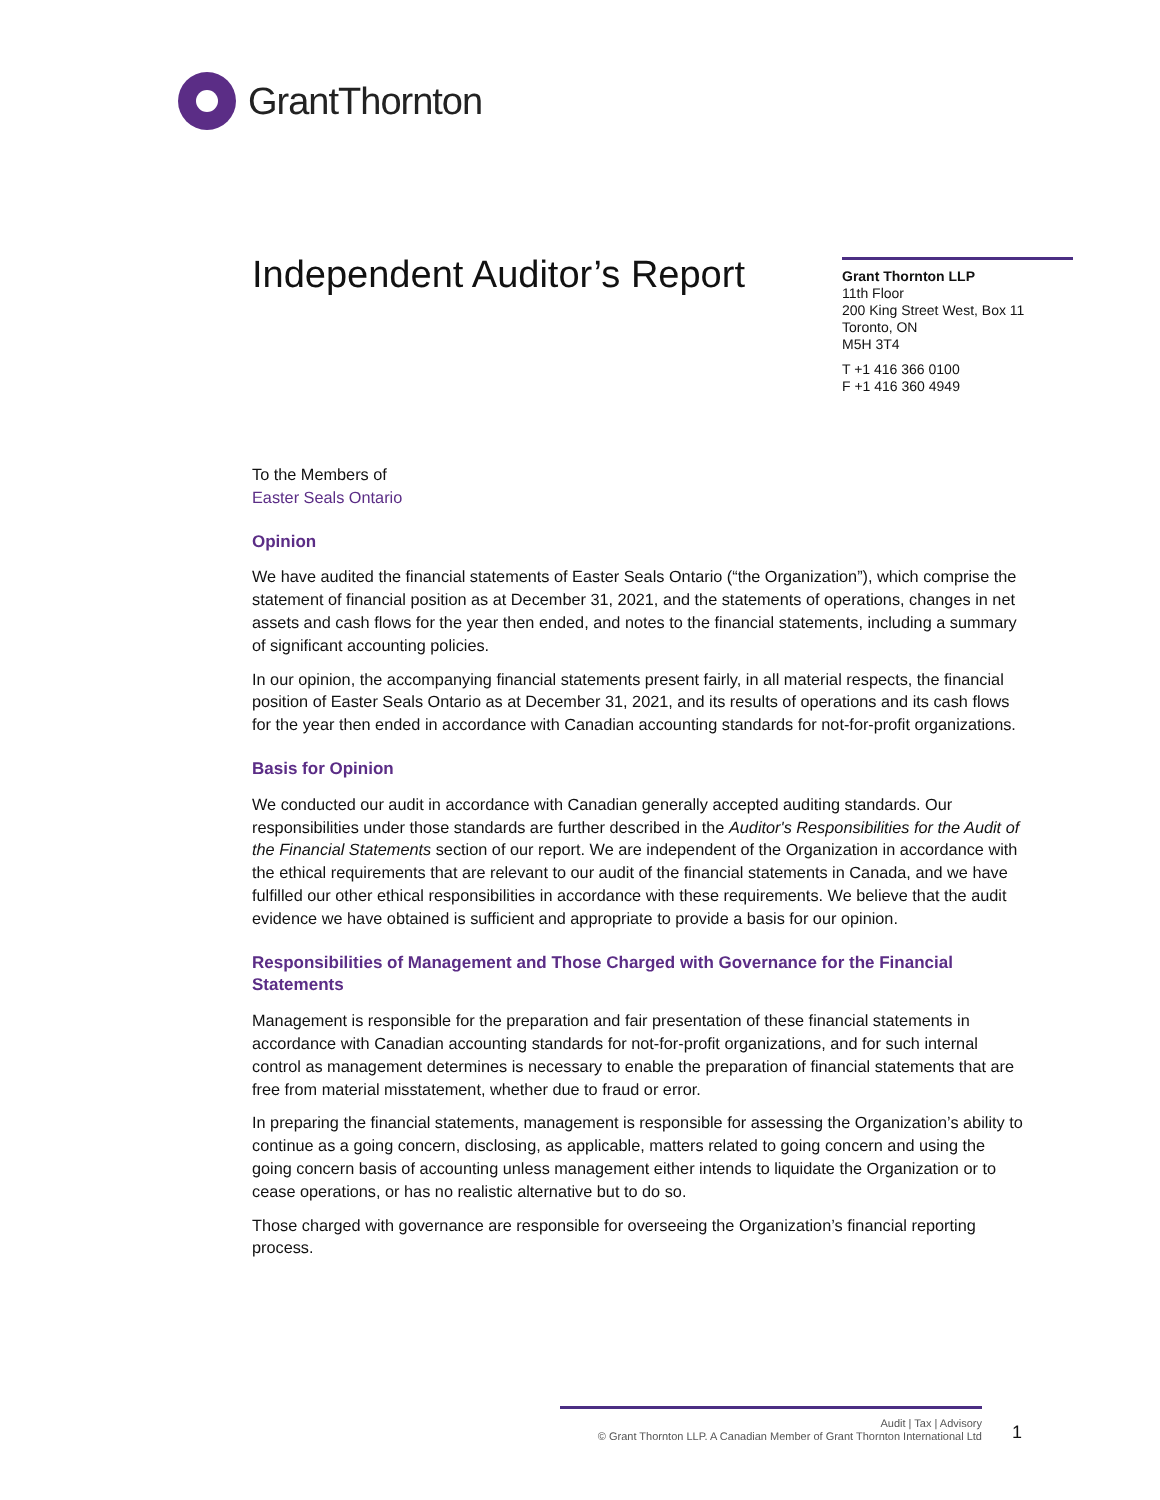GrantThornton
Independent Auditor’s Report
Grant Thornton LLP
11th Floor
200 King Street West, Box 11
Toronto, ON
M5H 3T4
T +1 416 366 0100
F +1 416 360 4949
To the Members of
Easter Seals Ontario
Opinion
We have audited the financial statements of Easter Seals Ontario (“the Organization”), which comprise the statement of financial position as at December 31, 2021, and the statements of operations, changes in net assets and cash flows for the year then ended, and notes to the financial statements, including a summary of significant accounting policies.
In our opinion, the accompanying financial statements present fairly, in all material respects, the financial position of Easter Seals Ontario as at December 31, 2021, and its results of operations and its cash flows for the year then ended in accordance with Canadian accounting standards for not-for-profit organizations.
Basis for Opinion
We conducted our audit in accordance with Canadian generally accepted auditing standards. Our responsibilities under those standards are further described in the Auditor's Responsibilities for the Audit of the Financial Statements section of our report. We are independent of the Organization in accordance with the ethical requirements that are relevant to our audit of the financial statements in Canada, and we have fulfilled our other ethical responsibilities in accordance with these requirements. We believe that the audit evidence we have obtained is sufficient and appropriate to provide a basis for our opinion.
Responsibilities of Management and Those Charged with Governance for the Financial Statements
Management is responsible for the preparation and fair presentation of these financial statements in accordance with Canadian accounting standards for not-for-profit organizations, and for such internal control as management determines is necessary to enable the preparation of financial statements that are free from material misstatement, whether due to fraud or error.
In preparing the financial statements, management is responsible for assessing the Organization’s ability to continue as a going concern, disclosing, as applicable, matters related to going concern and using the going concern basis of accounting unless management either intends to liquidate the Organization or to cease operations, or has no realistic alternative but to do so.
Those charged with governance are responsible for overseeing the Organization’s financial reporting process.
Audit | Tax | Advisory
© Grant Thornton LLP. A Canadian Member of Grant Thornton International Ltd
1